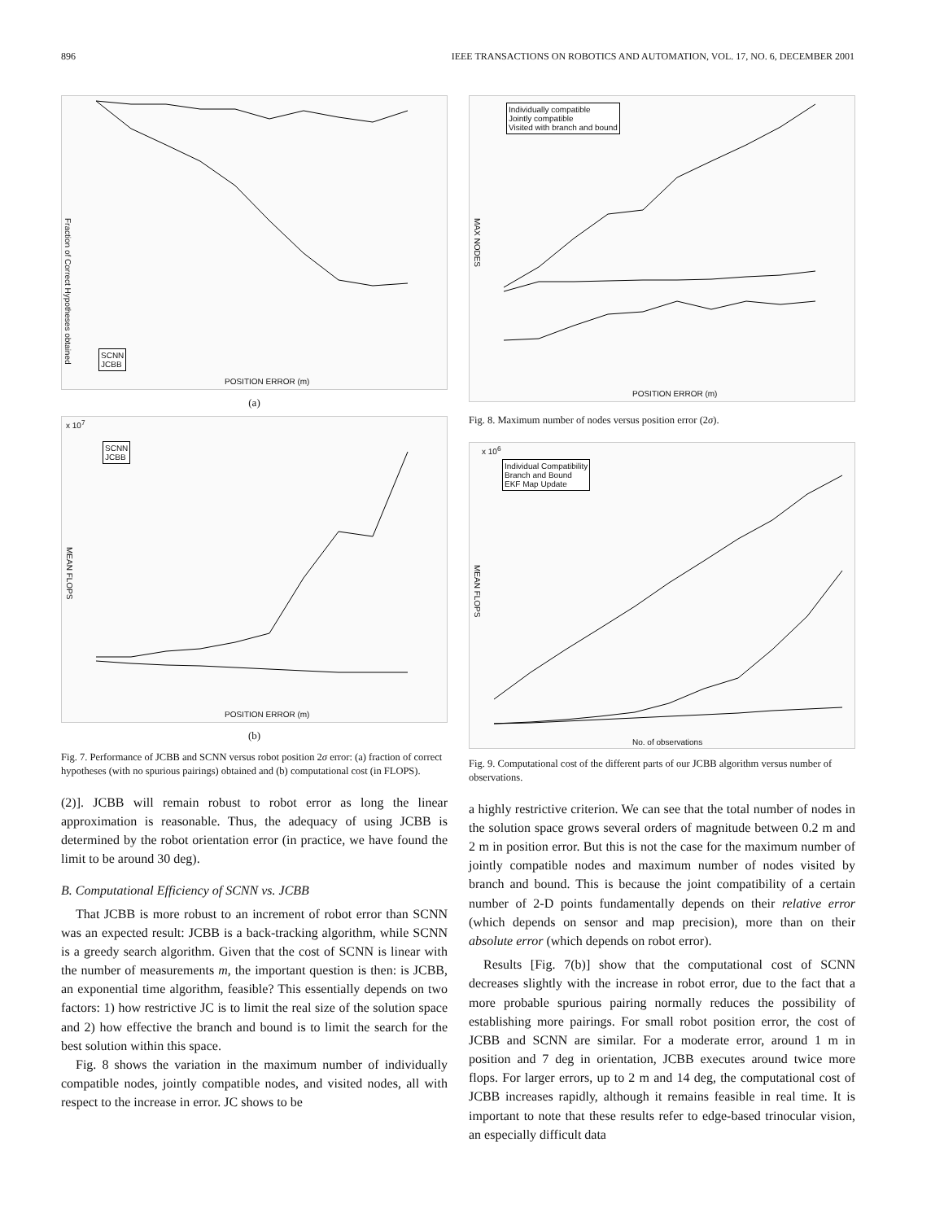896 IEEE TRANSACTIONS ON ROBOTICS AND AUTOMATION, VOL. 17, NO. 6, DECEMBER 2001
SCNN
JCBB
POSITION ERROR (m)
Fraction of Correct Hypotheses obtained
(a)
SCNN
JCBB
x 10<sup>7</sup>
POSITION ERROR (m)
MEAN FLOPS
(b)
Fig. 7. Performance of JCBB and SCNN versus robot position 2σ error: (a) fraction of correct hypotheses (with no spurious pairings) obtained and (b) computational cost (in FLOPS).
(2)]. JCBB will remain robust to robot error as long the linear approximation is reasonable. Thus, the adequacy of using JCBB is determined by the robot orientation error (in practice, we have found the limit to be around 30 deg).
B. Computational Efficiency of SCNN vs. JCBB
That JCBB is more robust to an increment of robot error than SCNN was an expected result: JCBB is a back-tracking algorithm, while SCNN is a greedy search algorithm. Given that the cost of SCNN is linear with the number of measurements m, the important question is then: is JCBB, an exponential time algorithm, feasible? This essentially depends on two factors: 1) how restrictive JC is to limit the real size of the solution space and 2) how effective the branch and bound is to limit the search for the best solution within this space.
Fig. 8 shows the variation in the maximum number of individually compatible nodes, jointly compatible nodes, and visited nodes, all with respect to the increase in error. JC shows to be
Individually compatible
Jointly compatible
Visited with branch and bound
POSITION ERROR (m)
MAX NODES
Fig. 8. Maximum number of nodes versus position error (2σ).
Individual Compatibility
Branch and Bound
EKF Map Update
x 10<sup>6</sup>
No. of observations
MEAN FLOPS
Fig. 9. Computational cost of the different parts of our JCBB algorithm versus number of observations.
a highly restrictive criterion. We can see that the total number of nodes in the solution space grows several orders of magnitude between 0.2 m and 2 m in position error. But this is not the case for the maximum number of jointly compatible nodes and maximum number of nodes visited by branch and bound. This is because the joint compatibility of a certain number of 2-D points fundamentally depends on their relative error (which depends on sensor and map precision), more than on their absolute error (which depends on robot error).
Results [Fig. 7(b)] show that the computational cost of SCNN decreases slightly with the increase in robot error, due to the fact that a more probable spurious pairing normally reduces the possibility of establishing more pairings. For small robot position error, the cost of JCBB and SCNN are similar. For a moderate error, around 1 m in position and 7 deg in orientation, JCBB executes around twice more flops. For larger errors, up to 2 m and 14 deg, the computational cost of JCBB increases rapidly, although it remains feasible in real time. It is important to note that these results refer to edge-based trinocular vision, an especially difficult data